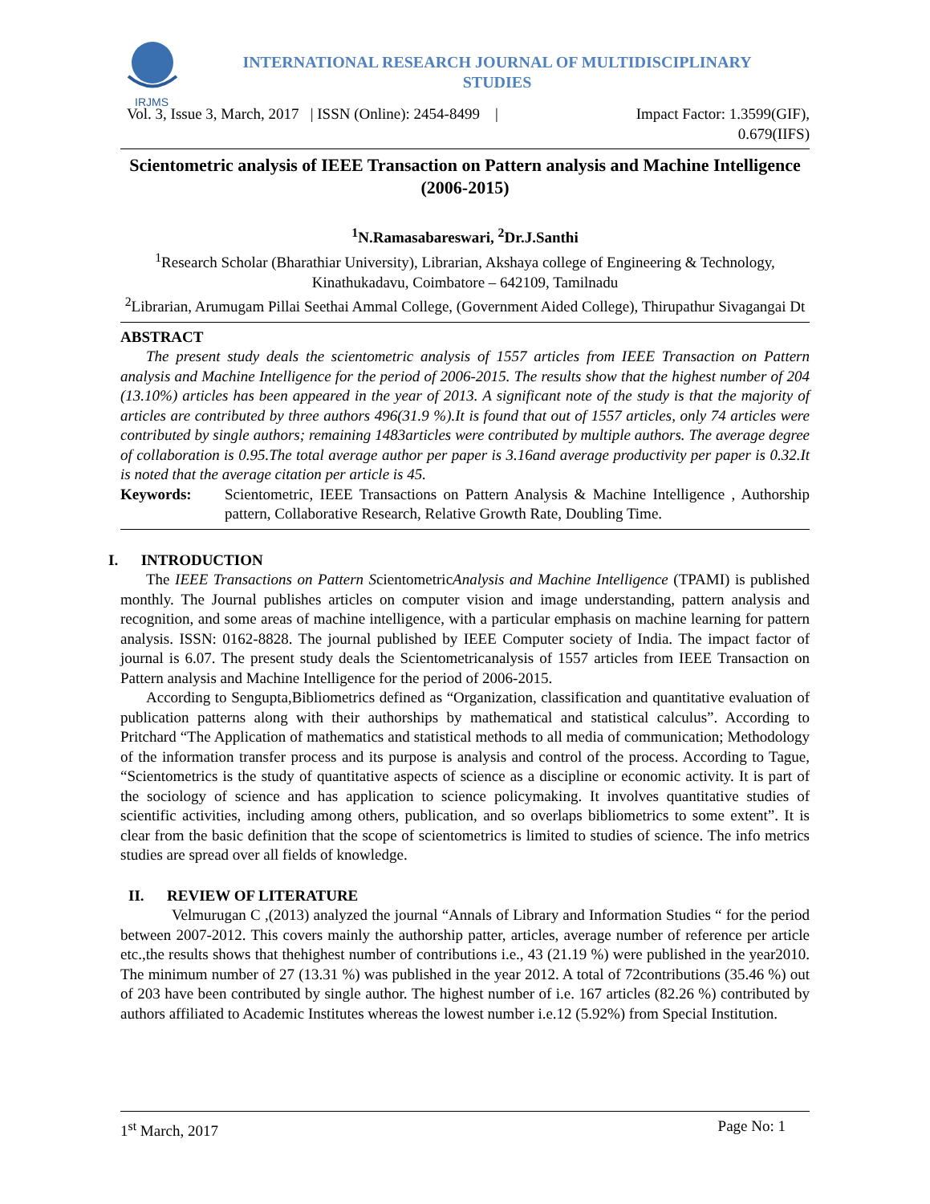IRJMS
INTERNATIONAL RESEARCH JOURNAL OF MULTIDISCIPLINARY
STUDIES
Vol. 3, Issue 3, March, 2017 | ISSN (Online): 2454-8499 | Impact Factor: 1.3599(GIF),
0.679(IIFS)
Scientometric analysis of IEEE Transaction on Pattern analysis and Machine Intelligence (2006-2015)
<sup>1</sup> N.Ramasabareswari, <sup>2</sup>Dr.J.Santhi
<sup>1</sup> Research Scholar (Bharathiar University), Librarian, Akshaya college of Engineering & Technology, Kinathukadavu, Coimbatore – 642109, Tamilnadu
<sup>2</sup> Librarian, Arumugam Pillai Seethai Ammal College, (Government Aided College), Thirupathur Sivagangai Dt
ABSTRACT
The present study deals the scientometric analysis of 1557 articles from IEEE Transaction on Pattern analysis and Machine Intelligence for the period of 2006-2015. The results show that the highest number of 204 (13.10%) articles has been appeared in the year of 2013. A significant note of the study is that the majority of articles are contributed by three authors 496(31.9 %).It is found that out of 1557 articles, only 74 articles were contributed by single authors; remaining 1483articles were contributed by multiple authors. The average degree of collaboration is 0.95.The total average author per paper is 3.16and average productivity per paper is 0.32.It is noted that the average citation per article is 45.
Keywords: Scientometric, IEEE Transactions on Pattern Analysis & Machine Intelligence , Authorship pattern, Collaborative Research, Relative Growth Rate, Doubling Time.
I. INTRODUCTION
The IEEE Transactions on Pattern ScientometricAnalysis and Machine Intelligence (TPAMI) is published monthly. The Journal publishes articles on computer vision and image understanding, pattern analysis and recognition, and some areas of machine intelligence, with a particular emphasis on machine learning for pattern analysis. ISSN: 0162-8828. The journal published by IEEE Computer society of India. The impact factor of journal is 6.07. The present study deals the Scientometricanalysis of 1557 articles from IEEE Transaction on Pattern analysis and Machine Intelligence for the period of 2006-2015.
According to Sengupta,Bibliometrics defined as “Organization, classification and quantitative evaluation of publication patterns along with their authorships by mathematical and statistical calculus”. According to Pritchard “The Application of mathematics and statistical methods to all media of communication; Methodology of the information transfer process and its purpose is analysis and control of the process. According to Tague, “Scientometrics is the study of quantitative aspects of science as a discipline or economic activity. It is part of the sociology of science and has application to science policymaking. It involves quantitative studies of scientific activities, including among others, publication, and so overlaps bibliometrics to some extent”. It is clear from the basic definition that the scope of scientometrics is limited to studies of science. The info metrics studies are spread over all fields of knowledge.
II. REVIEW OF LITERATURE
Velmurugan C ,(2013) analyzed the journal “Annals of Library and Information Studies “ for the period between 2007-2012. This covers mainly the authorship patter, articles, average number of reference per article etc.,the results shows that thehighest number of contributions i.e., 43 (21.19 %) were published in the year2010. The minimum number of 27 (13.31 %) was published in the year 2012. A total of 72contributions (35.46 %) out of 203 have been contributed by single author. The highest number of i.e. 167 articles (82.26 %) contributed by authors affiliated to Academic Institutes whereas the lowest number i.e.12 (5.92%) from Special Institution.
1<sup>st</sup> March, 2017 Page No: 1